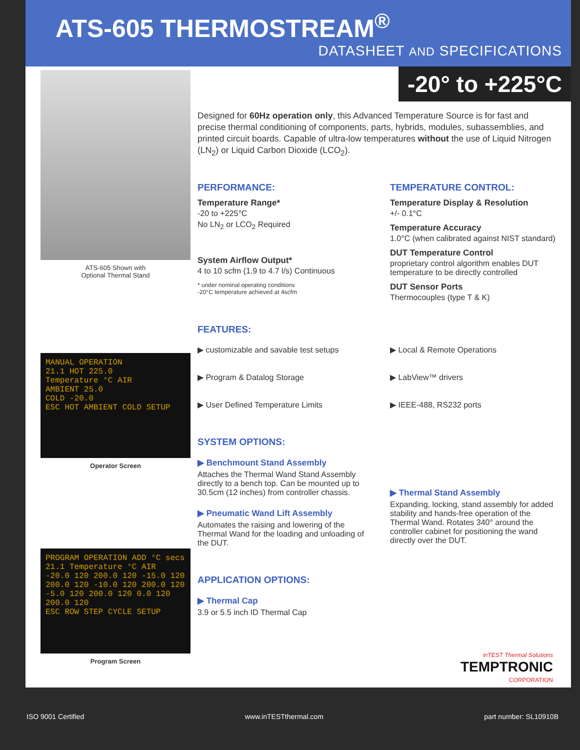ATS-605 THERMOSTREAM<sup>®</sup>
DATASHEET AND SPECIFICATIONS
-20° to +225°C
ATS-605 Shown with
Optional Thermal Stand
MANUAL OPERATION
21.1 HOT 225.0
Temperature °C AIR
AMBIENT 25.0
COLD -20.0
ESC HOT AMBIENT COLD SETUP
Operator Screen
PROGRAM OPERATION ADD °C secs
21.1 Temperature °C AIR
-20.0 120 200.0 120 -15.0 120 200.0 120 -10.0 120 200.0 120 -5.0 120 200.0 120 0.0 120 200.0 120
ESC ROW STEP CYCLE SETUP
Program Screen
Designed for 60Hz operation only, this Advanced Temperature Source is for fast and precise thermal conditioning of components, parts, hybrids, modules, subassemblies, and printed circuit boards. Capable of ultra-low temperatures without the use of Liquid Nitrogen (LN<sub>2</sub>) or Liquid Carbon Dioxide (LCO<sub>2</sub>).
PERFORMANCE:
Temperature Range*
-20 to +225°C
No LN<sub>2</sub> or LCO<sub>2</sub> Required
System Airflow Output*
4 to 10 scfm (1.9 to 4.7 l/s) Continuous
* under nominal operating conditions
-20°C temperature achieved at 4scfm
TEMPERATURE CONTROL:
Temperature Display & Resolution
+/- 0.1°C
Temperature Accuracy
1.0°C (when calibrated against NIST standard)
DUT Temperature Control
proprietary control algorithm enables DUT temperature to be directly controlled
DUT Sensor Ports
Thermocouples (type T & K)
FEATURES:
▶ customizable and savable test setups
▶ Program & Datalog Storage
▶ User Defined Temperature Limits
▶ Local & Remote Operations
▶ LabView™ drivers
▶ IEEE-488, RS232 ports
SYSTEM OPTIONS:
▶ Benchmount Stand Assembly
Attaches the Thermal Wand Stand Assembly directly to a bench top. Can be mounted up to 30.5cm (12 inches) from controller chassis.
▶ Pneumatic Wand Lift Assembly
Automates the raising and lowering of the Thermal Wand for the loading and unloading of the DUT.
▶ Thermal Stand Assembly
Expanding, locking, stand assembly for added stability and hands-free operation of the Thermal Wand. Rotates 340° around the controller cabinet for positioning the wand directly over the DUT.
APPLICATION OPTIONS:
▶ Thermal Cap
3.9 or 5.5 inch ID Thermal Cap
inTEST Thermal Solutions
TEMPTRONIC
CORPORATION
ISO 9001 Certified www.inTESTthermal.com part number: SL10910B